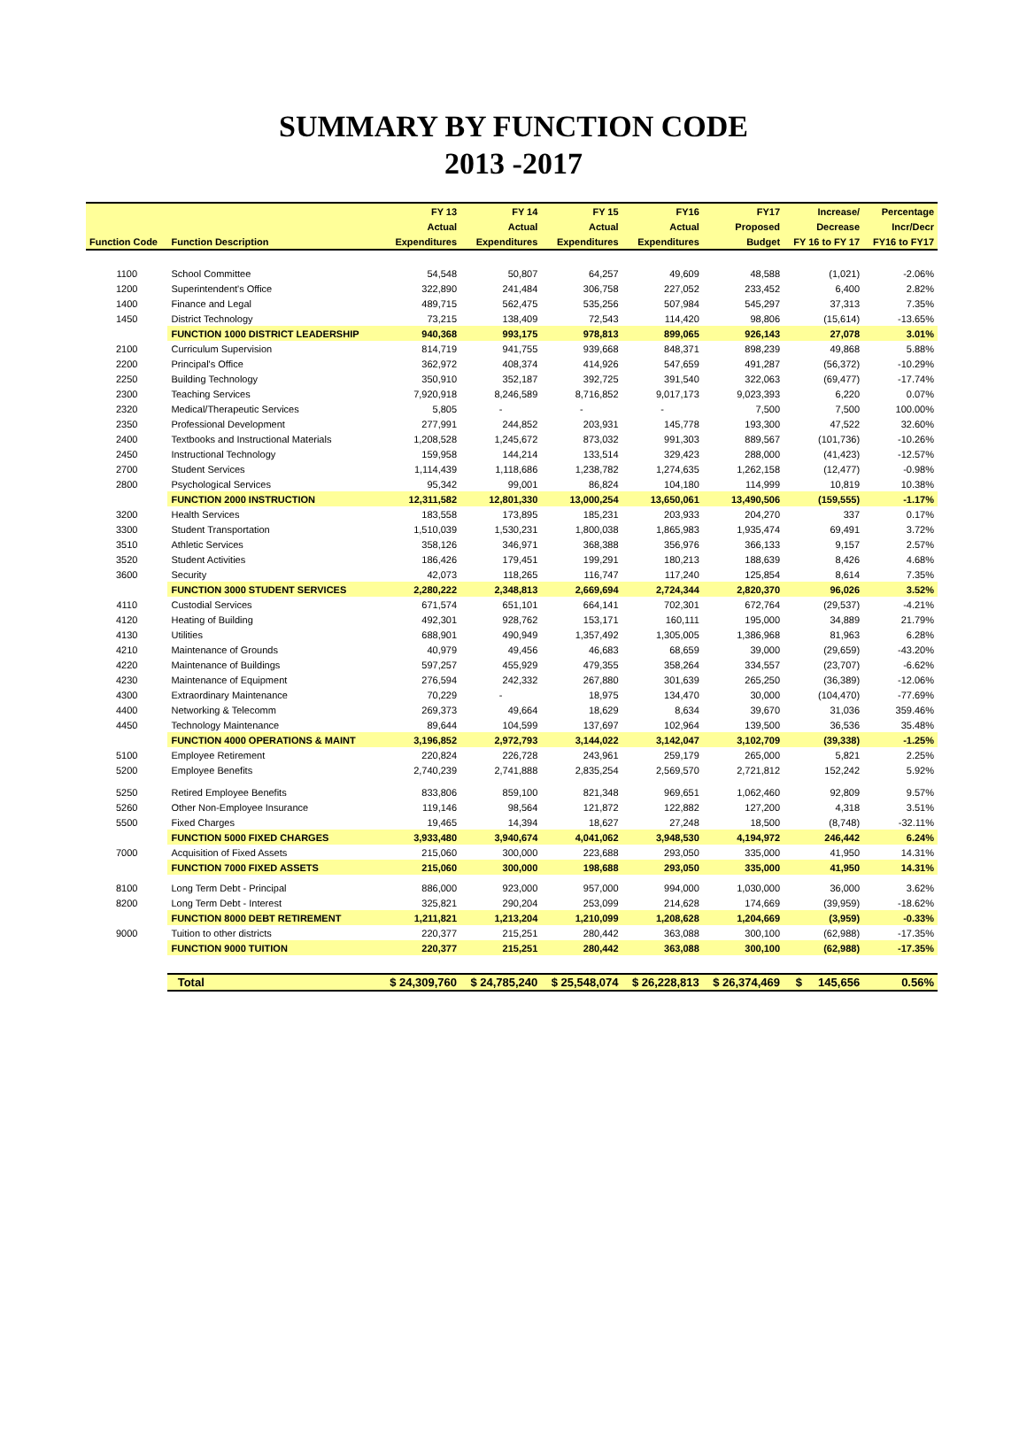SUMMARY BY FUNCTION CODE
2013 -2017
| | | FY 13 | FY 14 | FY 15 | FY16 | FY17 | Increase/ | Percentage |
| --- | --- | --- | --- | --- | --- | --- | --- | --- |
| | | Actual | Actual | Actual | Actual | Proposed | Decrease | Incr/Decr |
| Function Code | Function Description | Expenditures | Expenditures | Expenditures | Expenditures | Budget | FY 16 to FY 17 | FY16 to FY17 |
| 1100 | School Committee | 54,548 | 50,807 | 64,257 | 49,609 | 48,588 | (1,021) | -2.06% |
| 1200 | Superintendent's Office | 322,890 | 241,484 | 306,758 | 227,052 | 233,452 | 6,400 | 2.82% |
| 1400 | Finance and Legal | 489,715 | 562,475 | 535,256 | 507,984 | 545,297 | 37,313 | 7.35% |
| 1450 | District Technology | 73,215 | 138,409 | 72,543 | 114,420 | 98,806 | (15,614) | -13.65% |
| | FUNCTION 1000 DISTRICT LEADERSHIP | 940,368 | 993,175 | 978,813 | 899,065 | 926,143 | 27,078 | 3.01% |
| 2100 | Curriculum Supervision | 814,719 | 941,755 | 939,668 | 848,371 | 898,239 | 49,868 | 5.88% |
| 2200 | Principal's Office | 362,972 | 408,374 | 414,926 | 547,659 | 491,287 | (56,372) | -10.29% |
| 2250 | Building Technology | 350,910 | 352,187 | 392,725 | 391,540 | 322,063 | (69,477) | -17.74% |
| 2300 | Teaching Services | 7,920,918 | 8,246,589 | 8,716,852 | 9,017,173 | 9,023,393 | 6,220 | 0.07% |
| 2320 | Medical/Therapeutic Services | 5,805 | - | - | - | 7,500 | 7,500 | 100.00% |
| 2350 | Professional Development | 277,991 | 244,852 | 203,931 | 145,778 | 193,300 | 47,522 | 32.60% |
| 2400 | Textbooks and Instructional Materials | 1,208,528 | 1,245,672 | 873,032 | 991,303 | 889,567 | (101,736) | -10.26% |
| 2450 | Instructional Technology | 159,958 | 144,214 | 133,514 | 329,423 | 288,000 | (41,423) | -12.57% |
| 2700 | Student Services | 1,114,439 | 1,118,686 | 1,238,782 | 1,274,635 | 1,262,158 | (12,477) | -0.98% |
| 2800 | Psychological Services | 95,342 | 99,001 | 86,824 | 104,180 | 114,999 | 10,819 | 10.38% |
| | FUNCTION 2000 INSTRUCTION | 12,311,582 | 12,801,330 | 13,000,254 | 13,650,061 | 13,490,506 | (159,555) | -1.17% |
| 3200 | Health Services | 183,558 | 173,895 | 185,231 | 203,933 | 204,270 | 337 | 0.17% |
| 3300 | Student Transportation | 1,510,039 | 1,530,231 | 1,800,038 | 1,865,983 | 1,935,474 | 69,491 | 3.72% |
| 3510 | Athletic Services | 358,126 | 346,971 | 368,388 | 356,976 | 366,133 | 9,157 | 2.57% |
| 3520 | Student Activities | 186,426 | 179,451 | 199,291 | 180,213 | 188,639 | 8,426 | 4.68% |
| 3600 | Security | 42,073 | 118,265 | 116,747 | 117,240 | 125,854 | 8,614 | 7.35% |
| | FUNCTION 3000 STUDENT SERVICES | 2,280,222 | 2,348,813 | 2,669,694 | 2,724,344 | 2,820,370 | 96,026 | 3.52% |
| 4110 | Custodial Services | 671,574 | 651,101 | 664,141 | 702,301 | 672,764 | (29,537) | -4.21% |
| 4120 | Heating of Building | 492,301 | 928,762 | 153,171 | 160,111 | 195,000 | 34,889 | 21.79% |
| 4130 | Utilities | 688,901 | 490,949 | 1,357,492 | 1,305,005 | 1,386,968 | 81,963 | 6.28% |
| 4210 | Maintenance of Grounds | 40,979 | 49,456 | 46,683 | 68,659 | 39,000 | (29,659) | -43.20% |
| 4220 | Maintenance of Buildings | 597,257 | 455,929 | 479,355 | 358,264 | 334,557 | (23,707) | -6.62% |
| 4230 | Maintenance of Equipment | 276,594 | 242,332 | 267,880 | 301,639 | 265,250 | (36,389) | -12.06% |
| 4300 | Extraordinary Maintenance | 70,229 | - | 18,975 | 134,470 | 30,000 | (104,470) | -77.69% |
| 4400 | Networking & Telecomm | 269,373 | 49,664 | 18,629 | 8,634 | 39,670 | 31,036 | 359.46% |
| 4450 | Technology Maintenance | 89,644 | 104,599 | 137,697 | 102,964 | 139,500 | 36,536 | 35.48% |
| | FUNCTION 4000 OPERATIONS & MAINT | 3,196,852 | 2,972,793 | 3,144,022 | 3,142,047 | 3,102,709 | (39,338) | -1.25% |
| 5100 | Employee Retirement | 220,824 | 226,728 | 243,961 | 259,179 | 265,000 | 5,821 | 2.25% |
| 5200 | Employee Benefits | 2,740,239 | 2,741,888 | 2,835,254 | 2,569,570 | 2,721,812 | 152,242 | 5.92% |
| 5250 | Retired Employee Benefits | 833,806 | 859,100 | 821,348 | 969,651 | 1,062,460 | 92,809 | 9.57% |
| 5260 | Other Non-Employee Insurance | 119,146 | 98,564 | 121,872 | 122,882 | 127,200 | 4,318 | 3.51% |
| 5500 | Fixed Charges | 19,465 | 14,394 | 18,627 | 27,248 | 18,500 | (8,748) | -32.11% |
| | FUNCTION 5000 FIXED CHARGES | 3,933,480 | 3,940,674 | 4,041,062 | 3,948,530 | 4,194,972 | 246,442 | 6.24% |
| 7000 | Acquisition of Fixed Assets | 215,060 | 300,000 | 223,688 | 293,050 | 335,000 | 41,950 | 14.31% |
| | FUNCTION 7000 FIXED ASSETS | 215,060 | 300,000 | 198,688 | 293,050 | 335,000 | 41,950 | 14.31% |
| 8100 | Long Term Debt - Principal | 886,000 | 923,000 | 957,000 | 994,000 | 1,030,000 | 36,000 | 3.62% |
| 8200 | Long Term Debt - Interest | 325,821 | 290,204 | 253,099 | 214,628 | 174,669 | (39,959) | -18.62% |
| | FUNCTION 8000 DEBT RETIREMENT | 1,211,821 | 1,213,204 | 1,210,099 | 1,208,628 | 1,204,669 | (3,959) | -0.33% |
| 9000 | Tuition to other districts | 220,377 | 215,251 | 280,442 | 363,088 | 300,100 | (62,988) | -17.35% |
| | FUNCTION 9000 TUITION | 220,377 | 215,251 | 280,442 | 363,088 | 300,100 | (62,988) | -17.35% |
| | Total | $ 24,309,760 | $ 24,785,240 | $ 25,548,074 | $ 26,228,813 | $ 26,374,469 | $ 145,656 | 0.56% |